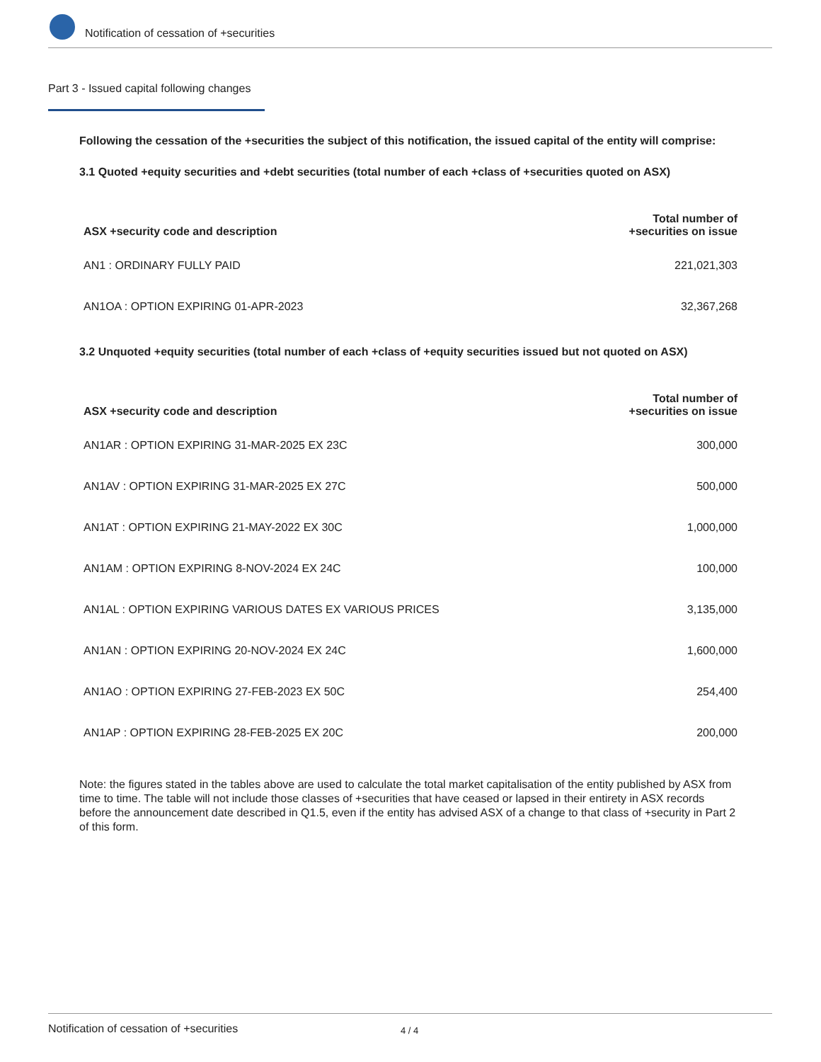Notification of cessation of +securities
Part 3 - Issued capital following changes
Following the cessation of the +securities the subject of this notification, the issued capital of the entity will comprise:
3.1 Quoted +equity securities and +debt securities (total number of each +class of +securities quoted on ASX)
| ASX +security code and description | Total number of +securities on issue |
| --- | --- |
| AN1 : ORDINARY FULLY PAID | 221,021,303 |
| AN1OA : OPTION EXPIRING 01-APR-2023 | 32,367,268 |
3.2 Unquoted +equity securities (total number of each +class of +equity securities issued but not quoted on ASX)
| ASX +security code and description | Total number of +securities on issue |
| --- | --- |
| AN1AR : OPTION EXPIRING 31-MAR-2025 EX 23C | 300,000 |
| AN1AV : OPTION EXPIRING 31-MAR-2025 EX 27C | 500,000 |
| AN1AT : OPTION EXPIRING 21-MAY-2022 EX 30C | 1,000,000 |
| AN1AM : OPTION EXPIRING 8-NOV-2024 EX 24C | 100,000 |
| AN1AL : OPTION EXPIRING VARIOUS DATES EX VARIOUS PRICES | 3,135,000 |
| AN1AN : OPTION EXPIRING 20-NOV-2024 EX 24C | 1,600,000 |
| AN1AO : OPTION EXPIRING 27-FEB-2023 EX 50C | 254,400 |
| AN1AP : OPTION EXPIRING 28-FEB-2025 EX 20C | 200,000 |
Note: the figures stated in the tables above are used to calculate the total market capitalisation of the entity published by ASX from time to time. The table will not include those classes of +securities that have ceased or lapsed in their entirety in ASX records before the announcement date described in Q1.5, even if the entity has advised ASX of a change to that class of +security in Part 2 of this form.
Notification of cessation of +securities 4 / 4